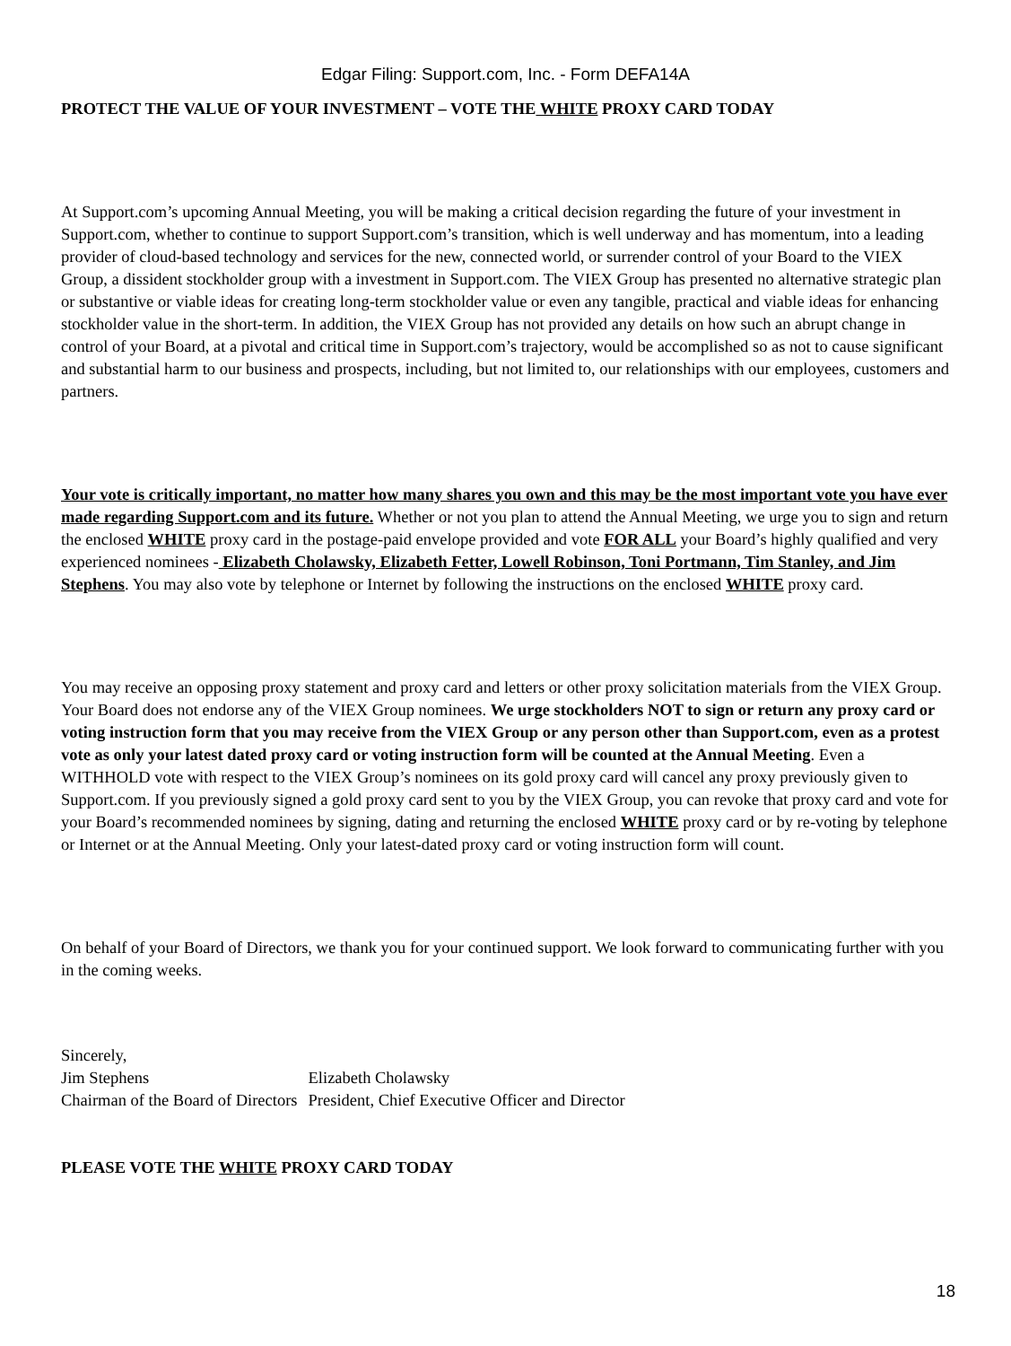Edgar Filing: Support.com, Inc. - Form DEFA14A
PROTECT THE VALUE OF YOUR INVESTMENT – VOTE THE WHITE PROXY CARD TODAY
At Support.com’s upcoming Annual Meeting, you will be making a critical decision regarding the future of your investment in Support.com, whether to continue to support Support.com’s transition, which is well underway and has momentum, into a leading provider of cloud-based technology and services for the new, connected world, or surrender control of your Board to the VIEX Group, a dissident stockholder group with a investment in Support.com. The VIEX Group has presented no alternative strategic plan or substantive or viable ideas for creating long-term stockholder value or even any tangible, practical and viable ideas for enhancing stockholder value in the short-term. In addition, the VIEX Group has not provided any details on how such an abrupt change in control of your Board, at a pivotal and critical time in Support.com’s trajectory, would be accomplished so as not to cause significant and substantial harm to our business and prospects, including, but not limited to, our relationships with our employees, customers and partners.
Your vote is critically important, no matter how many shares you own and this may be the most important vote you have ever made regarding Support.com and its future. Whether or not you plan to attend the Annual Meeting, we urge you to sign and return the enclosed WHITE proxy card in the postage-paid envelope provided and vote FOR ALL your Board’s highly qualified and very experienced nominees - Elizabeth Cholawsky, Elizabeth Fetter, Lowell Robinson, Toni Portmann, Tim Stanley, and Jim Stephens. You may also vote by telephone or Internet by following the instructions on the enclosed WHITE proxy card.
You may receive an opposing proxy statement and proxy card and letters or other proxy solicitation materials from the VIEX Group. Your Board does not endorse any of the VIEX Group nominees. We urge stockholders NOT to sign or return any proxy card or voting instruction form that you may receive from the VIEX Group or any person other than Support.com, even as a protest vote as only your latest dated proxy card or voting instruction form will be counted at the Annual Meeting. Even a WITHHOLD vote with respect to the VIEX Group’s nominees on its gold proxy card will cancel any proxy previously given to Support.com. If you previously signed a gold proxy card sent to you by the VIEX Group, you can revoke that proxy card and vote for your Board’s recommended nominees by signing, dating and returning the enclosed WHITE proxy card or by re-voting by telephone or Internet or at the Annual Meeting. Only your latest-dated proxy card or voting instruction form will count.
On behalf of your Board of Directors, we thank you for your continued support. We look forward to communicating further with you in the coming weeks.
Sincerely,
| Jim Stephens | Elizabeth Cholawsky |
| Chairman of the Board of Directors | President, Chief Executive Officer and Director |
PLEASE VOTE THE WHITE PROXY CARD TODAY
18